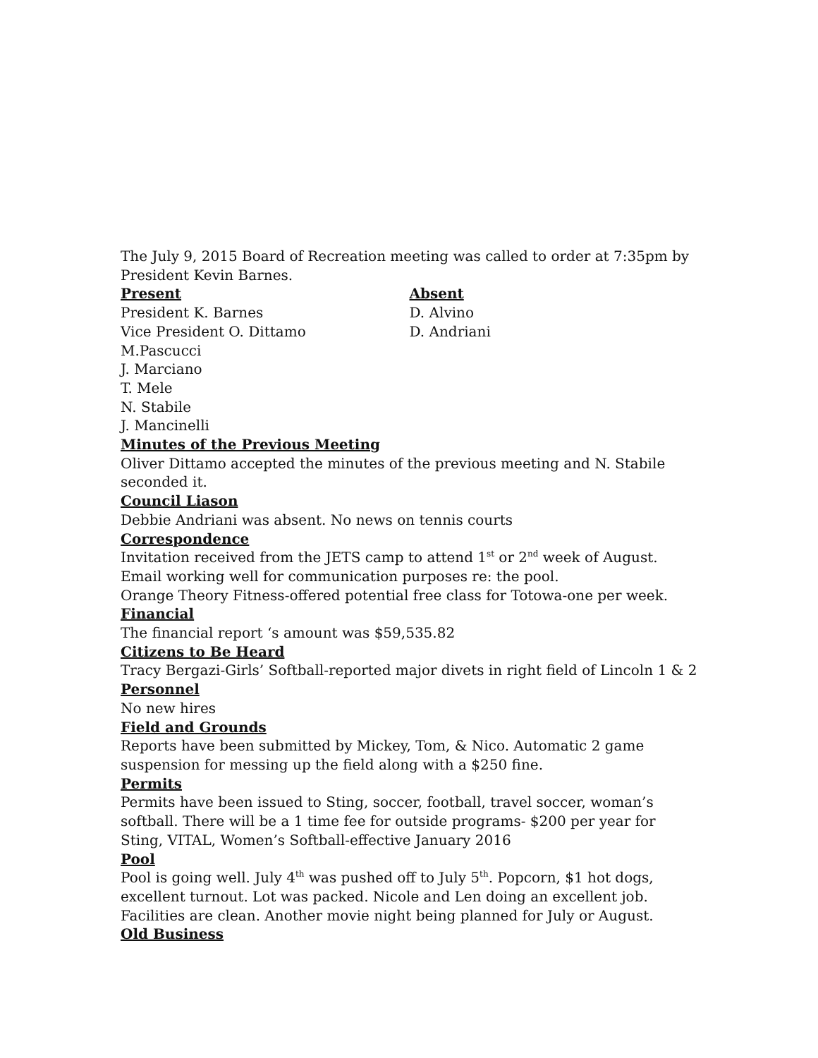The July 9, 2015 Board of Recreation meeting was called to order at 7:35pm by President Kevin Barnes.
Present
President K. Barnes
Vice President O. Dittamo
M.Pascucci
J. Marciano
T. Mele
N. Stabile
J. Mancinelli
Absent
D. Alvino
D. Andriani
Minutes of the Previous Meeting
Oliver Dittamo accepted the minutes of the previous meeting and N. Stabile seconded it.
Council Liason
Debbie Andriani was absent. No news on tennis courts
Correspondence
Invitation received from the JETS camp to attend 1<sup>st</sup> or 2<sup>nd</sup> week of August.
Email working well for communication purposes re: the pool.
Orange Theory Fitness-offered potential free class for Totowa-one per week.
Financial
The financial report ‘s amount was $59,535.82
Citizens to Be Heard
Tracy Bergazi-Girls’ Softball-reported major divets in right field of Lincoln 1 & 2
Personnel
No new hires
Field and Grounds
Reports have been submitted by Mickey, Tom, & Nico. Automatic 2 game suspension for messing up the field along with a $250 fine.
Permits
Permits have been issued to Sting, soccer, football, travel soccer, woman’s softball. There will be a 1 time fee for outside programs- $200 per year for Sting, VITAL, Women’s Softball-effective January 2016
Pool
Pool is going well. July 4<sup>th</sup> was pushed off to July 5<sup>th</sup>. Popcorn, $1 hot dogs, excellent turnout. Lot was packed. Nicole and Len doing an excellent job. Facilities are clean. Another movie night being planned for July or August.
Old Business